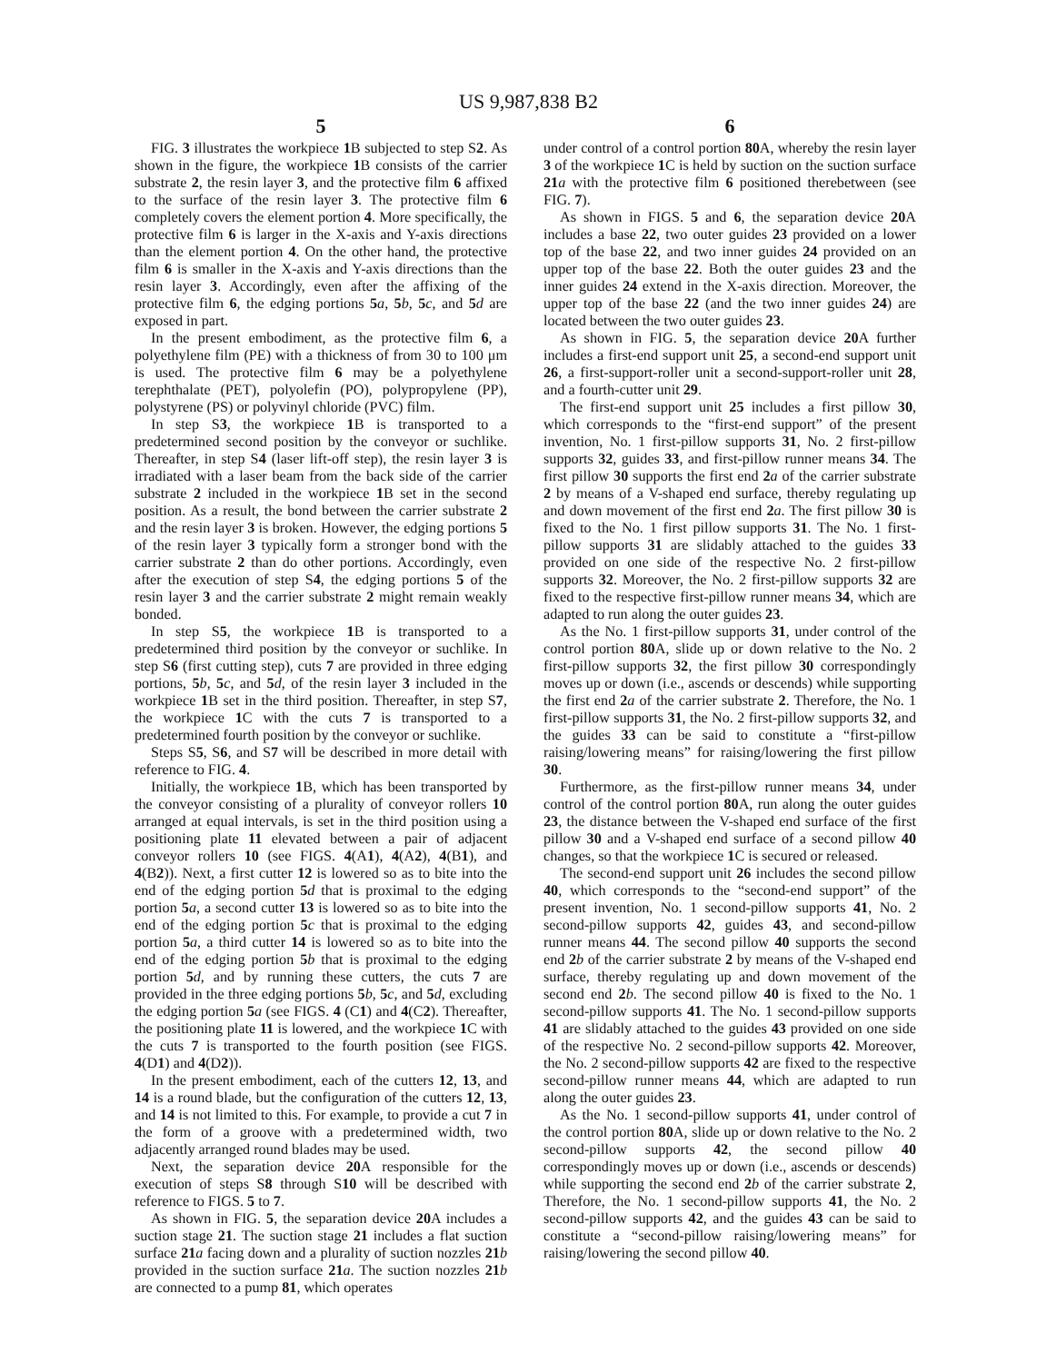US 9,987,838 B2
5
FIG. 3 illustrates the workpiece 1 B subjected to step S2. As shown in the figure, the workpiece 1 B consists of the carrier substrate 2, the resin layer 3, and the protective film 6 affixed to the surface of the resin layer 3. The protective film 6 completely covers the element portion 4. More specifically, the protective film 6 is larger in the X-axis and Y-axis directions than the element portion 4. On the other hand, the protective film 6 is smaller in the X-axis and Y-axis directions than the resin layer 3. Accordingly, even after the affixing of the protective film 6, the edging portions 5 a, 5 b, 5 c, and 5 d are exposed in part.
In the present embodiment, as the protective film 6, a polyethylene film (PE) with a thickness of from 30 to 100 μm is used. The protective film 6 may be a polyethylene terephthalate (PET), polyolefin (PO), polypropylene (PP), polystyrene (PS) or polyvinyl chloride (PVC) film.
In step S3, the workpiece 1 B is transported to a predetermined second position by the conveyor or suchlike. Thereafter, in step S4 (laser lift-off step), the resin layer 3 is irradiated with a laser beam from the back side of the carrier substrate 2 included in the workpiece 1 B set in the second position. As a result, the bond between the carrier substrate 2 and the resin layer 3 is broken. However, the edging portions 5 of the resin layer 3 typically form a stronger bond with the carrier substrate 2 than do other portions. Accordingly, even after the execution of step S4, the edging portions 5 of the resin layer 3 and the carrier substrate 2 might remain weakly bonded.
In step S5, the workpiece 1 B is transported to a predetermined third position by the conveyor or suchlike. In step S6 (first cutting step), cuts 7 are provided in three edging portions, 5 b, 5 c, and 5 d, of the resin layer 3 included in the workpiece 1 B set in the third position. Thereafter, in step S7, the workpiece 1 C with the cuts 7 is transported to a predetermined fourth position by the conveyor or suchlike.
Steps S5, S6, and S7 will be described in more detail with reference to FIG. 4.
Initially, the workpiece 1 B, which has been transported by the conveyor consisting of a plurality of conveyor rollers 10 arranged at equal intervals, is set in the third position using a positioning plate 11 elevated between a pair of adjacent conveyor rollers 10 (see FIGS. 4(A1), 4(A2), 4(B1), and 4(B2)). Next, a first cutter 12 is lowered so as to bite into the end of the edging portion 5 d that is proximal to the edging portion 5 a, a second cutter 13 is lowered so as to bite into the end of the edging portion 5 c that is proximal to the edging portion 5 a, a third cutter 14 is lowered so as to bite into the end of the edging portion 5 b that is proximal to the edging portion 5 d, and by running these cutters, the cuts 7 are provided in the three edging portions 5 b, 5 c, and 5 d, excluding the edging portion 5 a (see FIGS. 4 (C1) and 4(C2). Thereafter, the positioning plate 11 is lowered, and the workpiece 1 C with the cuts 7 is transported to the fourth position (see FIGS. 4(D1) and 4(D2)).
In the present embodiment, each of the cutters 12, 13, and 14 is a round blade, but the configuration of the cutters 12, 13, and 14 is not limited to this. For example, to provide a cut 7 in the form of a groove with a predetermined width, two adjacently arranged round blades may be used.
Next, the separation device 20 A responsible for the execution of steps S8 through S10 will be described with reference to FIGS. 5 to 7.
As shown in FIG. 5, the separation device 20 A includes a suction stage 21. The suction stage 21 includes a flat suction surface 21 a facing down and a plurality of suction nozzles 21 b provided in the suction surface 21 a. The suction nozzles 21 b are connected to a pump 81, which operates
6
under control of a control portion 80 A, whereby the resin layer 3 of the workpiece 1 C is held by suction on the suction surface 21 a with the protective film 6 positioned therebetween (see FIG. 7).
As shown in FIGS. 5 and 6, the separation device 20 A includes a base 22, two outer guides 23 provided on a lower top of the base 22, and two inner guides 24 provided on an upper top of the base 22. Both the outer guides 23 and the inner guides 24 extend in the X-axis direction. Moreover, the upper top of the base 22 (and the two inner guides 24) are located between the two outer guides 23.
As shown in FIG. 5, the separation device 20 A further includes a first-end support unit 25, a second-end support unit 26, a first-support-roller unit a second-support-roller unit 28, and a fourth-cutter unit 29.
The first-end support unit 25 includes a first pillow 30, which corresponds to the “first-end support” of the present invention, No. 1 first-pillow supports 31, No. 2 first-pillow supports 32, guides 33, and first-pillow runner means 34. The first pillow 30 supports the first end 2 a of the carrier substrate 2 by means of a V-shaped end surface, thereby regulating up and down movement of the first end 2 a. The first pillow 30 is fixed to the No. 1 first pillow supports 31. The No. 1 first-pillow supports 31 are slidably attached to the guides 33 provided on one side of the respective No. 2 first-pillow supports 32. Moreover, the No. 2 first-pillow supports 32 are fixed to the respective first-pillow runner means 34, which are adapted to run along the outer guides 23.
As the No. 1 first-pillow supports 31, under control of the control portion 80 A, slide up or down relative to the No. 2 first-pillow supports 32, the first pillow 30 correspondingly moves up or down (i.e., ascends or descends) while supporting the first end 2 a of the carrier substrate 2. Therefore, the No. 1 first-pillow supports 31, the No. 2 first-pillow supports 32, and the guides 33 can be said to constitute a “first-pillow raising/lowering means” for raising/lowering the first pillow 30.
Furthermore, as the first-pillow runner means 34, under control of the control portion 80 A, run along the outer guides 23, the distance between the V-shaped end surface of the first pillow 30 and a V-shaped end surface of a second pillow 40 changes, so that the workpiece 1 C is secured or released.
The second-end support unit 26 includes the second pillow 40, which corresponds to the “second-end support” of the present invention, No. 1 second-pillow supports 41, No. 2 second-pillow supports 42, guides 43, and second-pillow runner means 44. The second pillow 40 supports the second end 2 b of the carrier substrate 2 by means of the V-shaped end surface, thereby regulating up and down movement of the second end 2 b. The second pillow 40 is fixed to the No. 1 second-pillow supports 41. The No. 1 second-pillow supports 41 are slidably attached to the guides 43 provided on one side of the respective No. 2 second-pillow supports 42. Moreover, the No. 2 second-pillow supports 42 are fixed to the respective second-pillow runner means 44, which are adapted to run along the outer guides 23.
As the No. 1 second-pillow supports 41, under control of the control portion 80 A, slide up or down relative to the No. 2 second-pillow supports 42, the second pillow 40 correspondingly moves up or down (i.e., ascends or descends) while supporting the second end 2 b of the carrier substrate 2, Therefore, the No. 1 second-pillow supports 41, the No. 2 second-pillow supports 42, and the guides 43 can be said to constitute a “second-pillow raising/lowering means” for raising/lowering the second pillow 40.